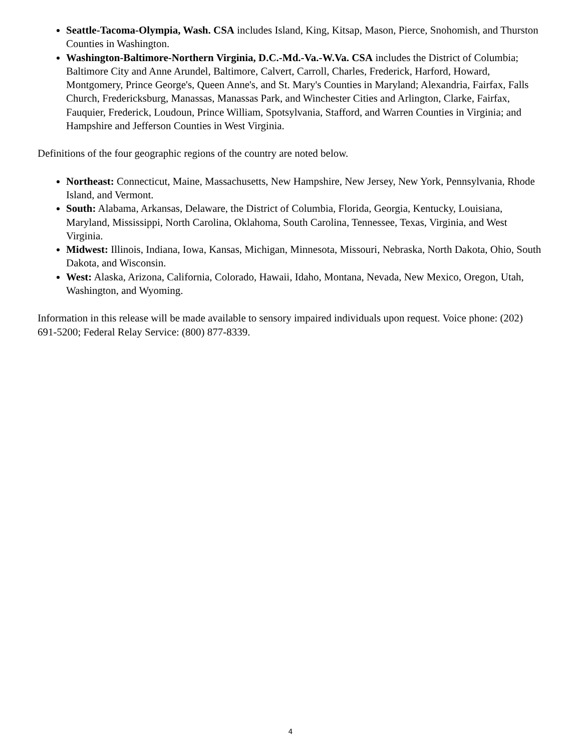Seattle-Tacoma-Olympia, Wash. CSA includes Island, King, Kitsap, Mason, Pierce, Snohomish, and Thurston Counties in Washington.
Washington-Baltimore-Northern Virginia, D.C.-Md.-Va.-W.Va. CSA includes the District of Columbia; Baltimore City and Anne Arundel, Baltimore, Calvert, Carroll, Charles, Frederick, Harford, Howard, Montgomery, Prince George's, Queen Anne's, and St. Mary's Counties in Maryland; Alexandria, Fairfax, Falls Church, Fredericksburg, Manassas, Manassas Park, and Winchester Cities and Arlington, Clarke, Fairfax, Fauquier, Frederick, Loudoun, Prince William, Spotsylvania, Stafford, and Warren Counties in Virginia; and Hampshire and Jefferson Counties in West Virginia.
Definitions of the four geographic regions of the country are noted below.
Northeast: Connecticut, Maine, Massachusetts, New Hampshire, New Jersey, New York, Pennsylvania, Rhode Island, and Vermont.
South: Alabama, Arkansas, Delaware, the District of Columbia, Florida, Georgia, Kentucky, Louisiana, Maryland, Mississippi, North Carolina, Oklahoma, South Carolina, Tennessee, Texas, Virginia, and West Virginia.
Midwest: Illinois, Indiana, Iowa, Kansas, Michigan, Minnesota, Missouri, Nebraska, North Dakota, Ohio, South Dakota, and Wisconsin.
West: Alaska, Arizona, California, Colorado, Hawaii, Idaho, Montana, Nevada, New Mexico, Oregon, Utah, Washington, and Wyoming.
Information in this release will be made available to sensory impaired individuals upon request. Voice phone: (202) 691-5200; Federal Relay Service: (800) 877-8339.
4